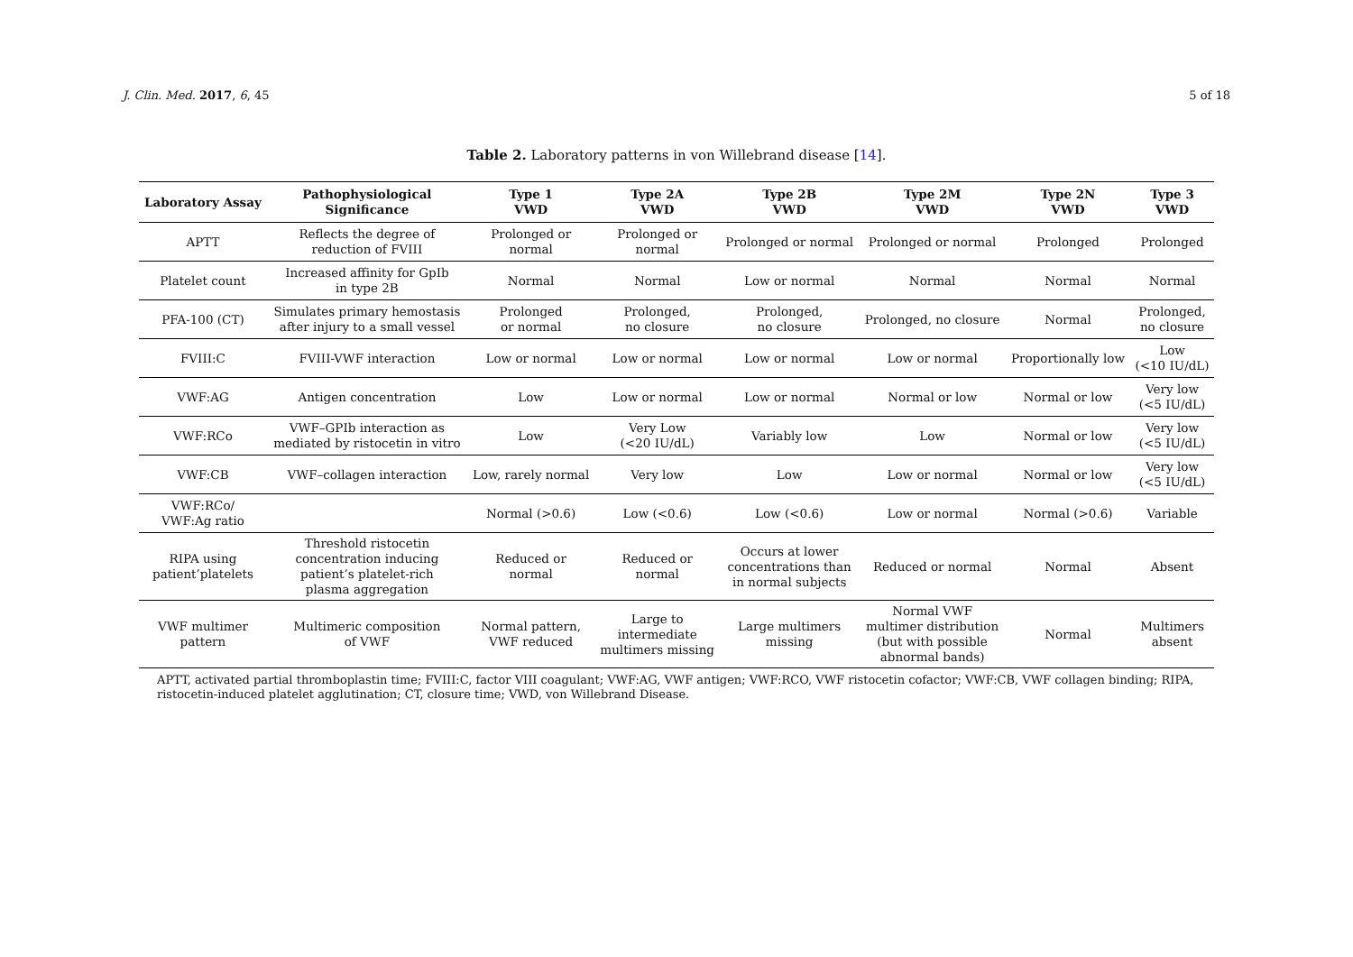J. Clin. Med. 2017, 6, 45 5 of 18
Table 2. Laboratory patterns in von Willebrand disease [14].
| Laboratory Assay | Pathophysiological Significance | Type 1 VWD | Type 2A VWD | Type 2B VWD | Type 2M VWD | Type 2N VWD | Type 3 VWD |
| --- | --- | --- | --- | --- | --- | --- | --- |
| APTT | Reflects the degree of reduction of FVIII | Prolonged or normal | Prolonged or normal | Prolonged or normal | Prolonged or normal | Prolonged | Prolonged |
| Platelet count | Increased affinity for GpIb in type 2B | Normal | Normal | Low or normal | Normal | Normal | Normal |
| PFA-100 (CT) | Simulates primary hemostasis after injury to a small vessel | Prolonged or normal | Prolonged, no closure | Prolonged, no closure | Prolonged, no closure | Normal | Prolonged, no closure |
| FVIII:C | FVIII-VWF interaction | Low or normal | Low or normal | Low or normal | Low or normal | Proportionally low | Low (<10 IU/dL) |
| VWF:AG | Antigen concentration | Low | Low or normal | Low or normal | Normal or low | Normal or low | Very low (<5 IU/dL) |
| VWF:RCo | VWF–GPIb interaction as mediated by ristocetin in vitro | Low | Very Low (<20 IU/dL) | Variably low | Low | Normal or low | Very low (<5 IU/dL) |
| VWF:CB | VWF–collagen interaction | Low, rarely normal | Very low | Low | Low or normal | Normal or low | Very low (<5 IU/dL) |
| VWF:RCo/ VWF:Ag ratio | | Normal (>0.6) | Low (<0.6) | Low (<0.6) | Low or normal | Normal (>0.6) | Variable |
| RIPA using patient’platelets | Threshold ristocetin concentration inducing patient’s platelet-rich plasma aggregation | Reduced or normal | Reduced or normal | Occurs at lower concentrations than in normal subjects | Reduced or normal | Normal | Absent |
| VWF multimer pattern | Multimeric composition of VWF | Normal pattern, VWF reduced | Large to intermediate multimers missing | Large multimers missing | Normal VWF multimer distribution (but with possible abnormal bands) | Normal | Multimers absent |
APTT, activated partial thromboplastin time; FVIII:C, factor VIII coagulant; VWF:AG, VWF antigen; VWF:RCO, VWF ristocetin cofactor; VWF:CB, VWF collagen binding; RIPA, ristocetin-induced platelet agglutination; CT, closure time; VWD, von Willebrand Disease.